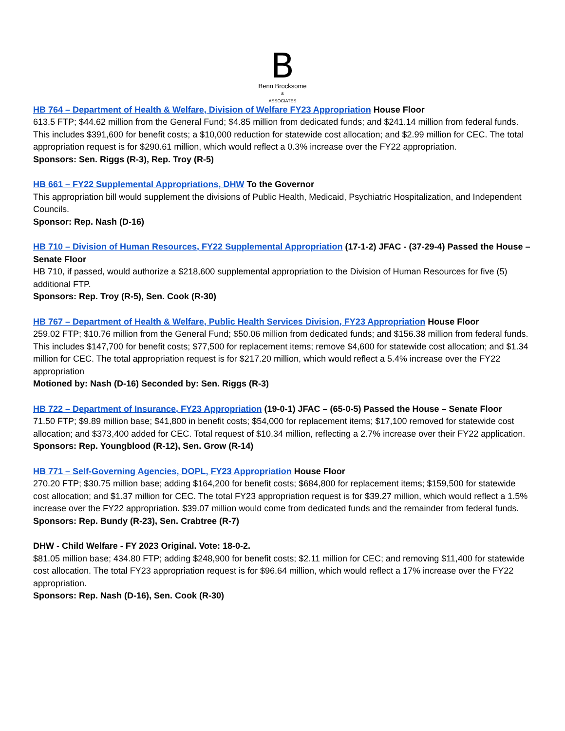B
Benn Brocksome
&
ASSOCIATES
HB 764 – Department of Health & Welfare, Division of Welfare FY23 Appropriation House Floor
613.5 FTP; $44.62 million from the General Fund; $4.85 million from dedicated funds; and $241.14 million from federal funds. This includes $391,600 for benefit costs; a $10,000 reduction for statewide cost allocation; and $2.99 million for CEC. The total appropriation request is for $290.61 million, which would reflect a 0.3% increase over the FY22 appropriation.
Sponsors: Sen. Riggs (R-3), Rep. Troy (R-5)
HB 661 – FY22 Supplemental Appropriations, DHW To the Governor
This appropriation bill would supplement the divisions of Public Health, Medicaid, Psychiatric Hospitalization, and Independent Councils.
Sponsor: Rep. Nash (D-16)
HB 710 – Division of Human Resources, FY22 Supplemental Appropriation (17-1-2) JFAC - (37-29-4) Passed the House – Senate Floor
HB 710, if passed, would authorize a $218,600 supplemental appropriation to the Division of Human Resources for five (5) additional FTP.
Sponsors: Rep. Troy (R-5), Sen. Cook (R-30)
HB 767 – Department of Health & Welfare, Public Health Services Division, FY23 Appropriation House Floor
259.02 FTP; $10.76 million from the General Fund; $50.06 million from dedicated funds; and $156.38 million from federal funds. This includes $147,700 for benefit costs; $77,500 for replacement items; remove $4,600 for statewide cost allocation; and $1.34 million for CEC. The total appropriation request is for $217.20 million, which would reflect a 5.4% increase over the FY22 appropriation
Motioned by: Nash (D-16) Seconded by: Sen. Riggs (R-3)
HB 722 – Department of Insurance, FY23 Appropriation (19-0-1) JFAC – (65-0-5) Passed the House – Senate Floor
71.50 FTP; $9.89 million base; $41,800 in benefit costs; $54,000 for replacement items; $17,100 removed for statewide cost allocation; and $373,400 added for CEC. Total request of $10.34 million, reflecting a 2.7% increase over their FY22 application.
Sponsors: Rep. Youngblood (R-12), Sen. Grow (R-14)
HB 771 – Self-Governing Agencies, DOPL, FY23 Appropriation House Floor
270.20 FTP; $30.75 million base; adding $164,200 for benefit costs; $684,800 for replacement items; $159,500 for statewide cost allocation; and $1.37 million for CEC. The total FY23 appropriation request is for $39.27 million, which would reflect a 1.5% increase over the FY22 appropriation. $39.07 million would come from dedicated funds and the remainder from federal funds.
Sponsors: Rep. Bundy (R-23), Sen. Crabtree (R-7)
DHW - Child Welfare - FY 2023 Original. Vote: 18-0-2.
$81.05 million base; 434.80 FTP; adding $248,900 for benefit costs; $2.11 million for CEC; and removing $11,400 for statewide cost allocation. The total FY23 appropriation request is for $96.64 million, which would reflect a 17% increase over the FY22 appropriation.
Sponsors: Rep. Nash (D-16), Sen. Cook (R-30)